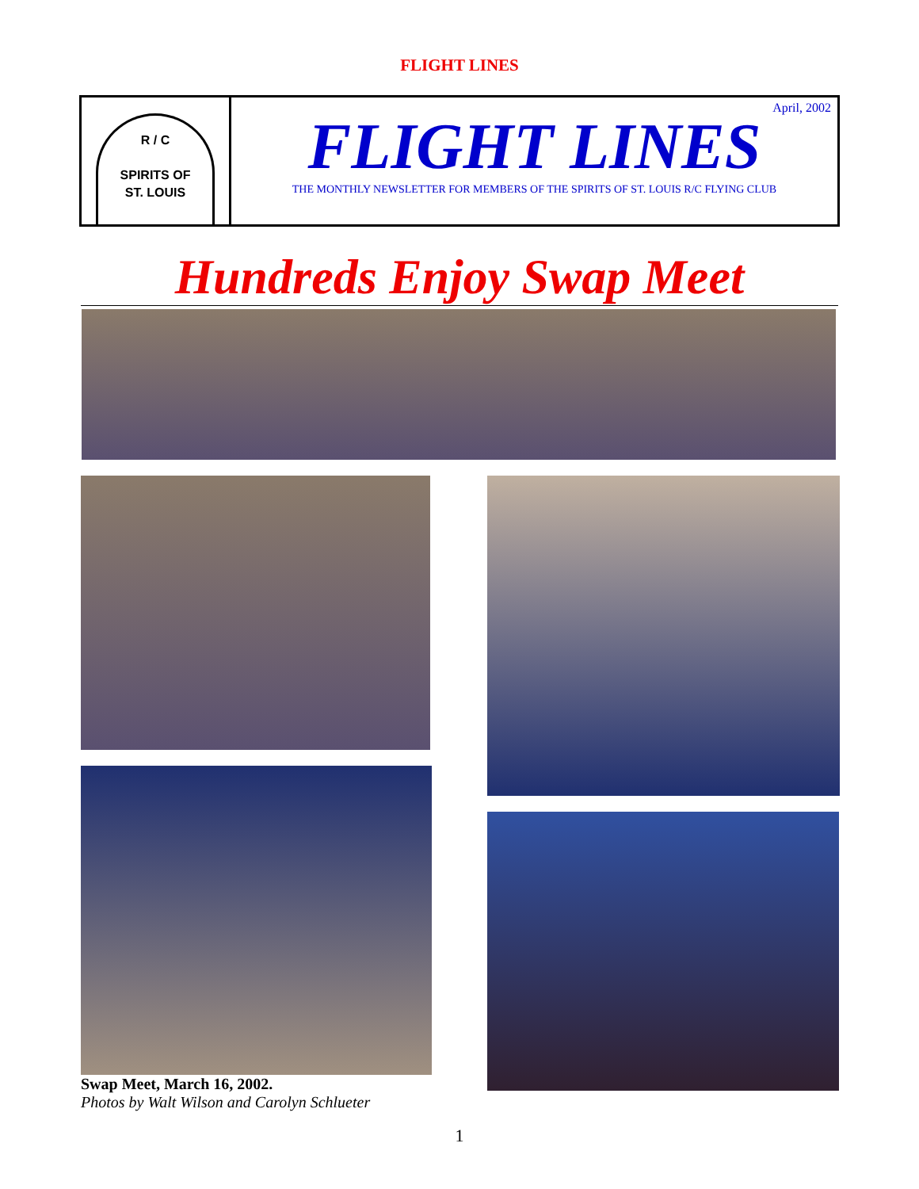FLIGHT LINES
R / C
SPIRITS OF
ST. LOUIS
April, 2002
FLIGHT LINES
THE MONTHLY NEWSLETTER FOR MEMBERS OF THE SPIRITS OF ST. LOUIS R/C FLYING CLUB
Hundreds Enjoy Swap Meet
Swap Meet, March 16, 2002.
Photos by Walt Wilson and Carolyn Schlueter
1